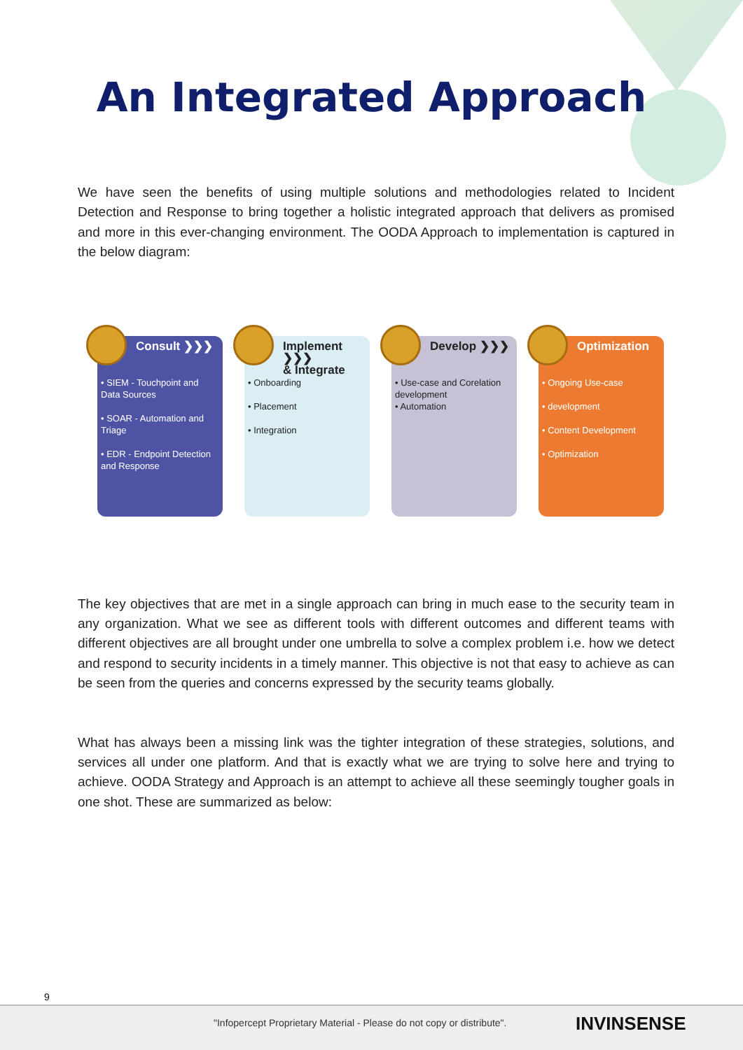An Integrated Approach
We have seen the benefits of using multiple solutions and methodologies related to Incident Detection and Response to bring together a holistic integrated approach that delivers as promised and more in this ever-changing environment. The OODA Approach to implementation is captured in the below diagram:
Consult ❯❯❯
• SIEM - Touchpoint and Data Sources
• SOAR - Automation and Triage
• EDR - Endpoint Detection and Response
Implement ❯❯❯
& Integrate
• Onboarding
• Placement
• Integration
Develop ❯❯❯
• Use-case and Corelation development
• Automation
Optimization
• Ongoing Use-case
• development
• Content Development
• Optimization
The key objectives that are met in a single approach can bring in much ease to the security team in any organization. What we see as different tools with different outcomes and different teams with different objectives are all brought under one umbrella to solve a complex problem i.e. how we detect and respond to security incidents in a timely manner. This objective is not that easy to achieve as can be seen from the queries and concerns expressed by the security teams globally.
What has always been a missing link was the tighter integration of these strategies, solutions, and services all under one platform. And that is exactly what we are trying to solve here and trying to achieve. OODA Strategy and Approach is an attempt to achieve all these seemingly tougher goals in one shot. These are summarized as below:
9
"Infopercept Proprietary Material - Please do not copy or distribute". INVINSENSE